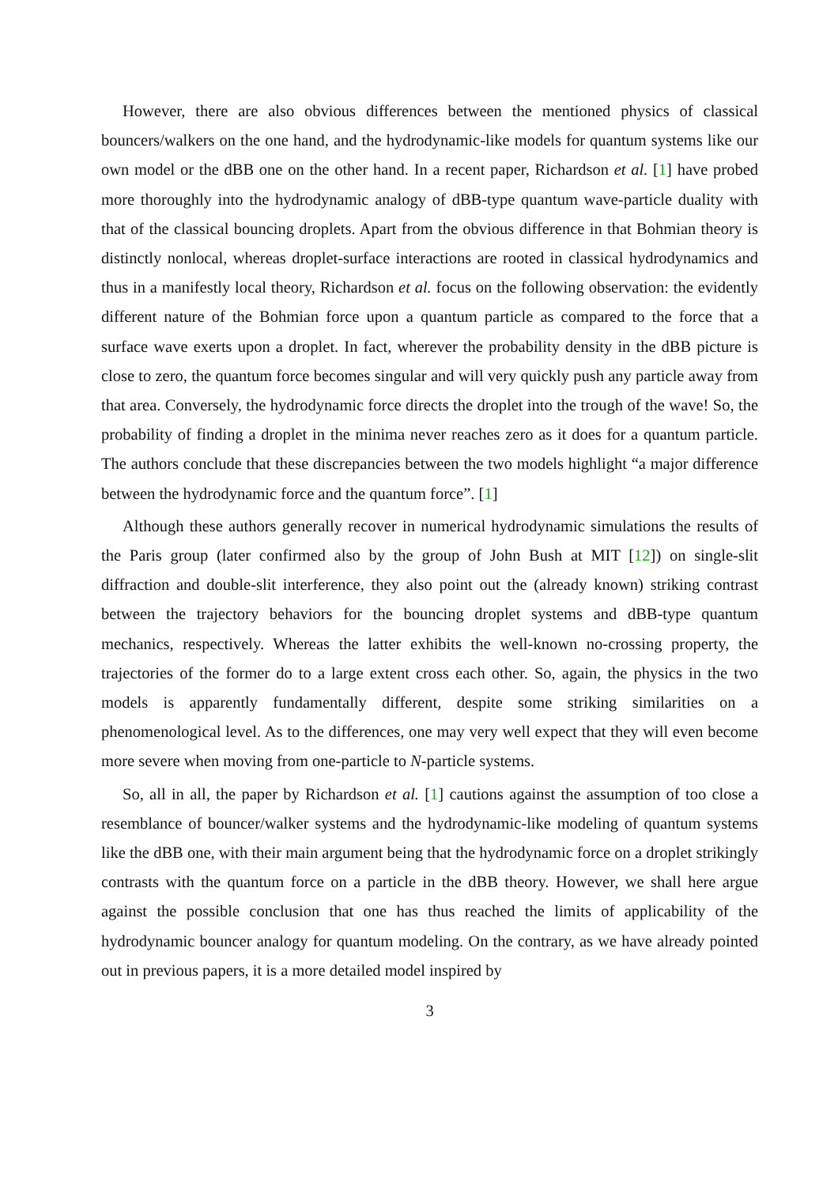However, there are also obvious differences between the mentioned physics of classical bouncers/walkers on the one hand, and the hydrodynamic-like models for quantum systems like our own model or the dBB one on the other hand. In a recent paper, Richardson et al. [1] have probed more thoroughly into the hydrodynamic analogy of dBB-type quantum wave-particle duality with that of the classical bouncing droplets. Apart from the obvious difference in that Bohmian theory is distinctly nonlocal, whereas droplet-surface interactions are rooted in classical hydrodynamics and thus in a manifestly local theory, Richardson et al. focus on the following observation: the evidently different nature of the Bohmian force upon a quantum particle as compared to the force that a surface wave exerts upon a droplet. In fact, wherever the probability density in the dBB picture is close to zero, the quantum force becomes singular and will very quickly push any particle away from that area. Conversely, the hydrodynamic force directs the droplet into the trough of the wave! So, the probability of finding a droplet in the minima never reaches zero as it does for a quantum particle. The authors conclude that these discrepancies between the two models highlight “a major difference between the hydrodynamic force and the quantum force”. [1]
Although these authors generally recover in numerical hydrodynamic simulations the results of the Paris group (later confirmed also by the group of John Bush at MIT [12]) on single-slit diffraction and double-slit interference, they also point out the (already known) striking contrast between the trajectory behaviors for the bouncing droplet systems and dBB-type quantum mechanics, respectively. Whereas the latter exhibits the well-known no-crossing property, the trajectories of the former do to a large extent cross each other. So, again, the physics in the two models is apparently fundamentally different, despite some striking similarities on a phenomenological level. As to the differences, one may very well expect that they will even become more severe when moving from one-particle to N-particle systems.
So, all in all, the paper by Richardson et al. [1] cautions against the assumption of too close a resemblance of bouncer/walker systems and the hydrodynamic-like modeling of quantum systems like the dBB one, with their main argument being that the hydrodynamic force on a droplet strikingly contrasts with the quantum force on a particle in the dBB theory. However, we shall here argue against the possible conclusion that one has thus reached the limits of applicability of the hydrodynamic bouncer analogy for quantum modeling. On the contrary, as we have already pointed out in previous papers, it is a more detailed model inspired by
3